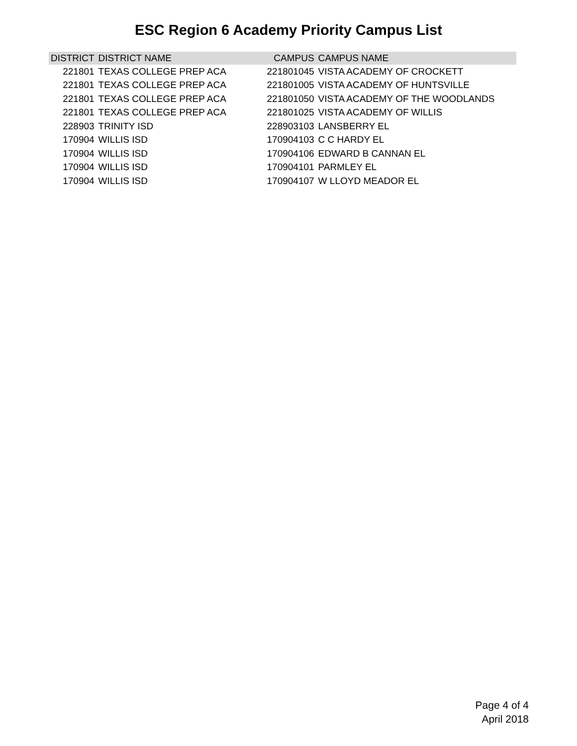ESC Region 6 Academy Priority Campus List
| DISTRICT | DISTRICT NAME | CAMPUS | CAMPUS NAME |
| --- | --- | --- | --- |
| 221801 | TEXAS COLLEGE PREP ACA | 221801045 | VISTA ACADEMY OF CROCKETT |
| 221801 | TEXAS COLLEGE PREP ACA | 221801005 | VISTA ACADEMY OF HUNTSVILLE |
| 221801 | TEXAS COLLEGE PREP ACA | 221801050 | VISTA ACADEMY OF THE WOODLANDS |
| 221801 | TEXAS COLLEGE PREP ACA | 221801025 | VISTA ACADEMY OF WILLIS |
| 228903 | TRINITY ISD | 228903103 | LANSBERRY EL |
| 170904 | WILLIS ISD | 170904103 | C C HARDY EL |
| 170904 | WILLIS ISD | 170904106 | EDWARD B CANNAN EL |
| 170904 | WILLIS ISD | 170904101 | PARMLEY EL |
| 170904 | WILLIS ISD | 170904107 | W LLOYD MEADOR EL |
Page 4 of 4
April 2018